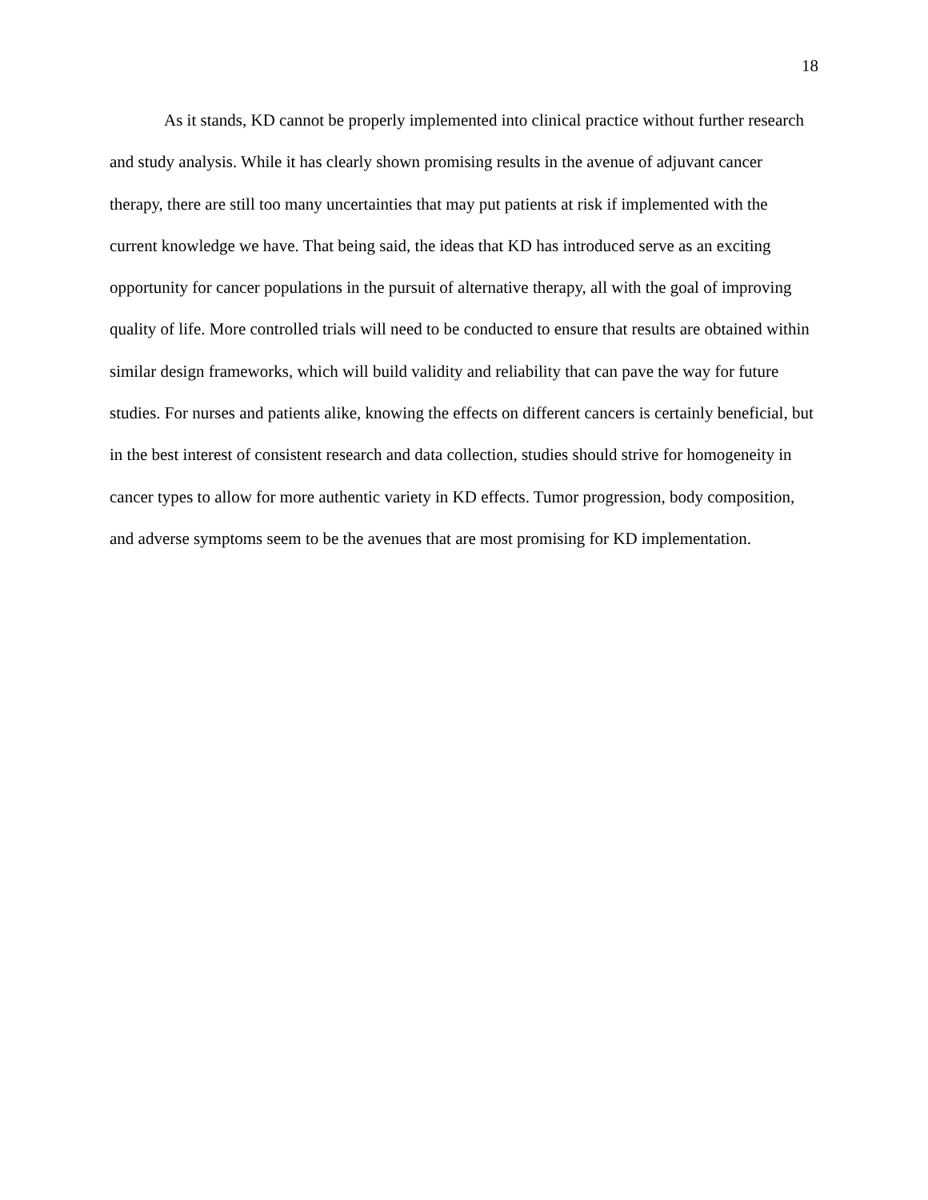18
As it stands, KD cannot be properly implemented into clinical practice without further research and study analysis. While it has clearly shown promising results in the avenue of adjuvant cancer therapy, there are still too many uncertainties that may put patients at risk if implemented with the current knowledge we have. That being said, the ideas that KD has introduced serve as an exciting opportunity for cancer populations in the pursuit of alternative therapy, all with the goal of improving quality of life. More controlled trials will need to be conducted to ensure that results are obtained within similar design frameworks, which will build validity and reliability that can pave the way for future studies. For nurses and patients alike, knowing the effects on different cancers is certainly beneficial, but in the best interest of consistent research and data collection, studies should strive for homogeneity in cancer types to allow for more authentic variety in KD effects. Tumor progression, body composition, and adverse symptoms seem to be the avenues that are most promising for KD implementation.